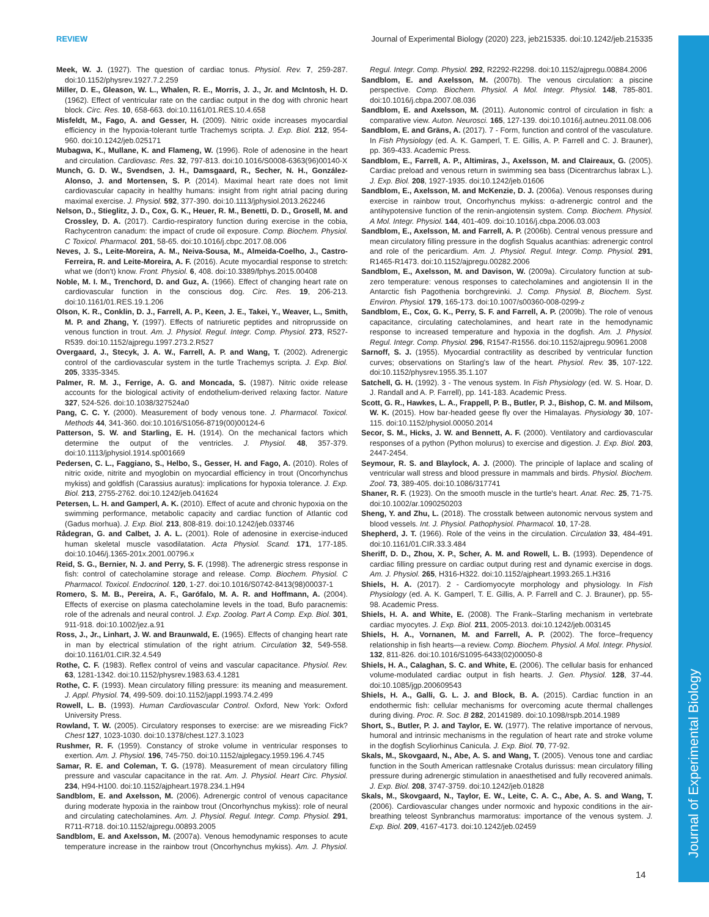REVIEW Journal of Experimental Biology (2020) 223, jeb215335. doi:10.1242/jeb.215335
Journal of Experimental Biology
Meek, W. J. (1927). The question of cardiac tonus. Physiol. Rev. 7, 259-287. doi:10.1152/physrev.1927.7.2.259
Miller, D. E., Gleason, W. L., Whalen, R. E., Morris, J. J., Jr. and McIntosh, H. D. (1962). Effect of ventricular rate on the cardiac output in the dog with chronic heart block. Circ. Res. 10, 658-663. doi:10.1161/01.RES.10.4.658
Misfeldt, M., Fago, A. and Gesser, H. (2009). Nitric oxide increases myocardial efficiency in the hypoxia-tolerant turtle Trachemys scripta. J. Exp. Biol. 212, 954-960. doi:10.1242/jeb.025171
Mubagwa, K., Mullane, K. and Flameng, W. (1996). Role of adenosine in the heart and circulation. Cardiovasc. Res. 32, 797-813. doi:10.1016/S0008-6363(96)00140-X
Munch, G. D. W., Svendsen, J. H., Damsgaard, R., Secher, N. H., González-Alonso, J. and Mortensen, S. P. (2014). Maximal heart rate does not limit cardiovascular capacity in healthy humans: insight from right atrial pacing during maximal exercise. J. Physiol. 592, 377-390. doi:10.1113/jphysiol.2013.262246
Nelson, D., Stieglitz, J. D., Cox, G. K., Heuer, R. M., Benetti, D. D., Grosell, M. and Crossley, D. A. (2017). Cardio-respiratory function during exercise in the cobia, Rachycentron canadum: the impact of crude oil exposure. Comp. Biochem. Physiol. C Toxicol. Pharmacol. 201, 58-65. doi:10.1016/j.cbpc.2017.08.006
Neves, J. S., Leite-Moreira, A. M., Neiva-Sousa, M., Almeida-Coelho, J., Castro-Ferreira, R. and Leite-Moreira, A. F. (2016). Acute myocardial response to stretch: what we (don't) know. Front. Physiol. 6, 408. doi:10.3389/fphys.2015.00408
Noble, M. I. M., Trenchord, D. and Guz, A. (1966). Effect of changing heart rate on cardiovascular function in the conscious dog. Circ. Res. 19, 206-213. doi:10.1161/01.RES.19.1.206
Olson, K. R., Conklin, D. J., Farrell, A. P., Keen, J. E., Takei, Y., Weaver, L., Smith, M. P. and Zhang, Y. (1997). Effects of natriuretic peptides and nitroprusside on venous function in trout. Am. J. Physiol. Regul. Integr. Comp. Physiol. 273, R527-R539. doi:10.1152/ajpregu.1997.273.2.R527
Overgaard, J., Stecyk, J. A. W., Farrell, A. P. and Wang, T. (2002). Adrenergic control of the cardiovascular system in the turtle Trachemys scripta. J. Exp. Biol. 205, 3335-3345.
Palmer, R. M. J., Ferrige, A. G. and Moncada, S. (1987). Nitric oxide release accounts for the biological activity of endothelium-derived relaxing factor. Nature 327, 524-526. doi:10.1038/327524a0
Pang, C. C. Y. (2000). Measurement of body venous tone. J. Pharmacol. Toxicol. Methods 44, 341-360. doi:10.1016/S1056-8719(00)00124-6
Patterson, S. W. and Starling, E. H. (1914). On the mechanical factors which determine the output of the ventricles. J. Physiol. 48, 357-379. doi:10.1113/jphysiol.1914.sp001669
Pedersen, C. L., Faggiano, S., Helbo, S., Gesser, H. and Fago, A. (2010). Roles of nitric oxide, nitrite and myoglobin on myocardial efficiency in trout (Oncorhynchus mykiss) and goldfish (Carassius auratus): implications for hypoxia tolerance. J. Exp. Biol. 213, 2755-2762. doi:10.1242/jeb.041624
Petersen, L. H. and Gamperl, A. K. (2010). Effect of acute and chronic hypoxia on the swimming performance, metabolic capacity and cardiac function of Atlantic cod (Gadus morhua). J. Exp. Biol. 213, 808-819. doi:10.1242/jeb.033746
Rådegran, G. and Calbet, J. A. L. (2001). Role of adenosine in exercise-induced human skeletal muscle vasodilatation. Acta Physiol. Scand. 171, 177-185. doi:10.1046/j.1365-201x.2001.00796.x
Reid, S. G., Bernier, N. J. and Perry, S. F. (1998). The adrenergic stress response in fish: control of catecholamine storage and release. Comp. Biochem. Physiol. C Pharmacol. Toxicol. Endocrinol. 120, 1-27. doi:10.1016/S0742-8413(98)00037-1
Romero, S. M. B., Pereira, A. F., Garófalo, M. A. R. and Hoffmann, A. (2004). Effects of exercise on plasma catecholamine levels in the toad, Bufo paracnemis: role of the adrenals and neural control. J. Exp. Zoolog. Part A Comp. Exp. Biol. 301, 911-918. doi:10.1002/jez.a.91
Ross, J., Jr., Linhart, J. W. and Braunwald, E. (1965). Effects of changing heart rate in man by electrical stimulation of the right atrium. Circulation 32, 549-558. doi:10.1161/01.CIR.32.4.549
Rothe, C. F. (1983). Reflex control of veins and vascular capacitance. Physiol. Rev. 63, 1281-1342. doi:10.1152/physrev.1983.63.4.1281
Rothe, C. F. (1993). Mean circulatory filling pressure: its meaning and measurement. J. Appl. Physiol. 74, 499-509. doi:10.1152/jappl.1993.74.2.499
Rowell, L. B. (1993). Human Cardiovascular Control. Oxford, New York: Oxford University Press.
Rowland, T. W. (2005). Circulatory responses to exercise: are we misreading Fick? Chest 127, 1023-1030. doi:10.1378/chest.127.3.1023
Rushmer, R. F. (1959). Constancy of stroke volume in ventricular responses to exertion. Am. J. Physiol. 196, 745-750. doi:10.1152/ajplegacy.1959.196.4.745
Samar, R. E. and Coleman, T. G. (1978). Measurement of mean circulatory filling pressure and vascular capacitance in the rat. Am. J. Physiol. Heart Circ. Physiol. 234, H94-H100. doi:10.1152/ajpheart.1978.234.1.H94
Sandblom, E. and Axelsson, M. (2006). Adrenergic control of venous capacitance during moderate hypoxia in the rainbow trout (Oncorhynchus mykiss): role of neural and circulating catecholamines. Am. J. Physiol. Regul. Integr. Comp. Physiol. 291, R711-R718. doi:10.1152/ajpregu.00893.2005
Sandblom, E. and Axelsson, M. (2007a). Venous hemodynamic responses to acute temperature increase in the rainbow trout (Oncorhynchus mykiss). Am. J. Physiol. Regul. Integr. Comp. Physiol. 292, R2292-R2298. doi:10.1152/ajpregu.00884.2006
Sandblom, E. and Axelsson, M. (2007b). The venous circulation: a piscine perspective. Comp. Biochem. Physiol. A Mol. Integr. Physiol. 148, 785-801. doi:10.1016/j.cbpa.2007.08.036
Sandblom, E. and Axelsson, M. (2011). Autonomic control of circulation in fish: a comparative view. Auton. Neurosci. 165, 127-139. doi:10.1016/j.autneu.2011.08.006
Sandblom, E. and Gräns, A. (2017). 7 - Form, function and control of the vasculature. In Fish Physiology (ed. A. K. Gamperl, T. E. Gillis, A. P. Farrell and C. J. Brauner), pp. 369-433. Academic Press.
Sandblom, E., Farrell, A. P., Altimiras, J., Axelsson, M. and Claireaux, G. (2005). Cardiac preload and venous return in swimming sea bass (Dicentrarchus labrax L.). J. Exp. Biol. 208, 1927-1935. doi:10.1242/jeb.01606
Sandblom, E., Axelsson, M. and McKenzie, D. J. (2006a). Venous responses during exercise in rainbow trout, Oncorhynchus mykiss: α-adrenergic control and the antihypotensive function of the renin-angiotensin system. Comp. Biochem. Physiol. A Mol. Integr. Physiol. 144, 401-409. doi:10.1016/j.cbpa.2006.03.003
Sandblom, E., Axelsson, M. and Farrell, A. P. (2006b). Central venous pressure and mean circulatory filling pressure in the dogfish Squalus acanthias: adrenergic control and role of the pericardium. Am. J. Physiol. Regul. Integr. Comp. Physiol. 291, R1465-R1473. doi:10.1152/ajpregu.00282.2006
Sandblom, E., Axelsson, M. and Davison, W. (2009a). Circulatory function at sub-zero temperature: venous responses to catecholamines and angiotensin II in the Antarctic fish Pagothenia borchgrevinki. J. Comp. Physiol. B, Biochem. Syst. Environ. Physiol. 179, 165-173. doi:10.1007/s00360-008-0299-z
Sandblom, E., Cox, G. K., Perry, S. F. and Farrell, A. P. (2009b). The role of venous capacitance, circulating catecholamines, and heart rate in the hemodynamic response to increased temperature and hypoxia in the dogfish. Am. J. Physiol. Regul. Integr. Comp. Physiol. 296, R1547-R1556. doi:10.1152/ajpregu.90961.2008
Sarnoff, S. J. (1955). Myocardial contractility as described by ventricular function curves; observations on Starling's law of the heart. Physiol. Rev. 35, 107-122. doi:10.1152/physrev.1955.35.1.107
Satchell, G. H. (1992). 3 - The venous system. In Fish Physiology (ed. W. S. Hoar, D. J. Randall and A. P. Farrell), pp. 141-183. Academic Press.
Scott, G. R., Hawkes, L. A., Frappell, P. B., Butler, P. J., Bishop, C. M. and Milsom, W. K. (2015). How bar-headed geese fly over the Himalayas. Physiology 30, 107-115. doi:10.1152/physiol.00050.2014
Secor, S. M., Hicks, J. W. and Bennett, A. F. (2000). Ventilatory and cardiovascular responses of a python (Python molurus) to exercise and digestion. J. Exp. Biol. 203, 2447-2454.
Seymour, R. S. and Blaylock, A. J. (2000). The principle of laplace and scaling of ventricular wall stress and blood pressure in mammals and birds. Physiol. Biochem. Zool. 73, 389-405. doi:10.1086/317741
Shaner, R. F. (1923). On the smooth muscle in the turtle's heart. Anat. Rec. 25, 71-75. doi:10.1002/ar.1090250203
Sheng, Y. and Zhu, L. (2018). The crosstalk between autonomic nervous system and blood vessels. Int. J. Physiol. Pathophysiol. Pharmacol. 10, 17-28.
Shepherd, J. T. (1966). Role of the veins in the circulation. Circulation 33, 484-491. doi:10.1161/01.CIR.33.3.484
Sheriff, D. D., Zhou, X. P., Scher, A. M. and Rowell, L. B. (1993). Dependence of cardiac filling pressure on cardiac output during rest and dynamic exercise in dogs. Am. J. Physiol. 265, H316-H322. doi:10.1152/ajpheart.1993.265.1.H316
Shiels, H. A. (2017). 2 - Cardiomyocyte morphology and physiology. In Fish Physiology (ed. A. K. Gamperl, T. E. Gillis, A. P. Farrell and C. J. Brauner), pp. 55-98. Academic Press.
Shiels, H. A. and White, E. (2008). The Frank–Starling mechanism in vertebrate cardiac myocytes. J. Exp. Biol. 211, 2005-2013. doi:10.1242/jeb.003145
Shiels, H. A., Vornanen, M. and Farrell, A. P. (2002). The force–frequency relationship in fish hearts—a review. Comp. Biochem. Physiol. A Mol. Integr. Physiol. 132, 811-826. doi:10.1016/S1095-6433(02)00050-8
Shiels, H. A., Calaghan, S. C. and White, E. (2006). The cellular basis for enhanced volume-modulated cardiac output in fish hearts. J. Gen. Physiol. 128, 37-44. doi:10.1085/jgp.200609543
Shiels, H. A., Galli, G. L. J. and Block, B. A. (2015). Cardiac function in an endothermic fish: cellular mechanisms for overcoming acute thermal challenges during diving. Proc. R. Soc. B 282, 20141989. doi:10.1098/rspb.2014.1989
Short, S., Butler, P. J. and Taylor, E. W. (1977). The relative importance of nervous, humoral and intrinsic mechanisms in the regulation of heart rate and stroke volume in the dogfish Scyliorhinus Canicula. J. Exp. Biol. 70, 77-92.
Skals, M., Skovgaard, N., Abe, A. S. and Wang, T. (2005). Venous tone and cardiac function in the South American rattlesnake Crotalus durissus: mean circulatory filling pressure during adrenergic stimulation in anaesthetised and fully recovered animals. J. Exp. Biol. 208, 3747-3759. doi:10.1242/jeb.01828
Skals, M., Skovgaard, N., Taylor, E. W., Leite, C. A. C., Abe, A. S. and Wang, T. (2006). Cardiovascular changes under normoxic and hypoxic conditions in the air-breathing teleost Synbranchus marmoratus: importance of the venous system. J. Exp. Biol. 209, 4167-4173. doi:10.1242/jeb.02459
14